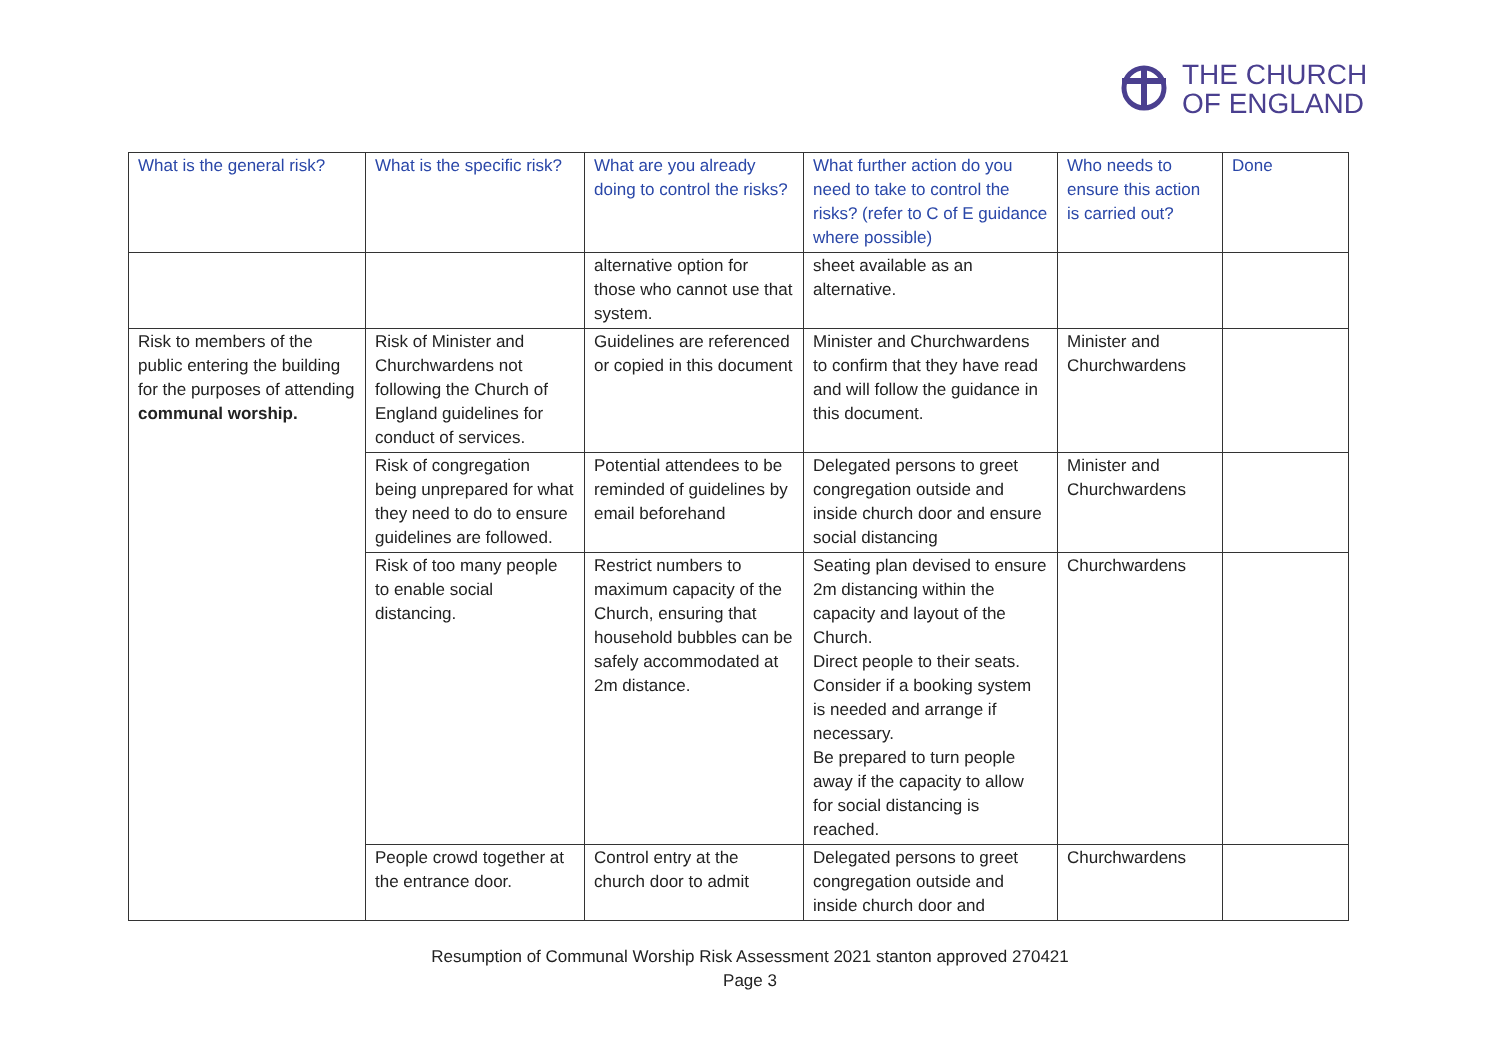THE CHURCH
OF ENGLAND
| What is the general risk? | What is the specific risk? | What are you already doing to control the risks? | What further action do you need to take to control the risks? (refer to C of E guidance where possible) | Who needs to ensure this action is carried out? | Done |
| --- | --- | --- | --- | --- | --- |
| | | alternative option for those who cannot use that system. | sheet available as an alternative. | | |
| Risk to members of the public entering the building for the purposes of attending communal worship. | Risk of Minister and Churchwardens not following the Church of England guidelines for conduct of services. | Guidelines are referenced or copied in this document | Minister and Churchwardens to confirm that they have read and will follow the guidance in this document. | Minister and Churchwardens | |
| | Risk of congregation being unprepared for what they need to do to ensure guidelines are followed. | Potential attendees to be reminded of guidelines by email beforehand | Delegated persons to greet congregation outside and inside church door and ensure social distancing | Minister and Churchwardens | |
| | Risk of too many people to enable social distancing. | Restrict numbers to maximum capacity of the Church, ensuring that household bubbles can be safely accommodated at 2m distance. | Seating plan devised to ensure 2m distancing within the capacity and layout of the Church. Direct people to their seats. Consider if a booking system is needed and arrange if necessary. Be prepared to turn people away if the capacity to allow for social distancing is reached. | Churchwardens | |
| | People crowd together at the entrance door. | Control entry at the church door to admit | Delegated persons to greet congregation outside and inside church door and | Churchwardens | |
Resumption of Communal Worship Risk Assessment 2021 stanton approved 270421
Page 3